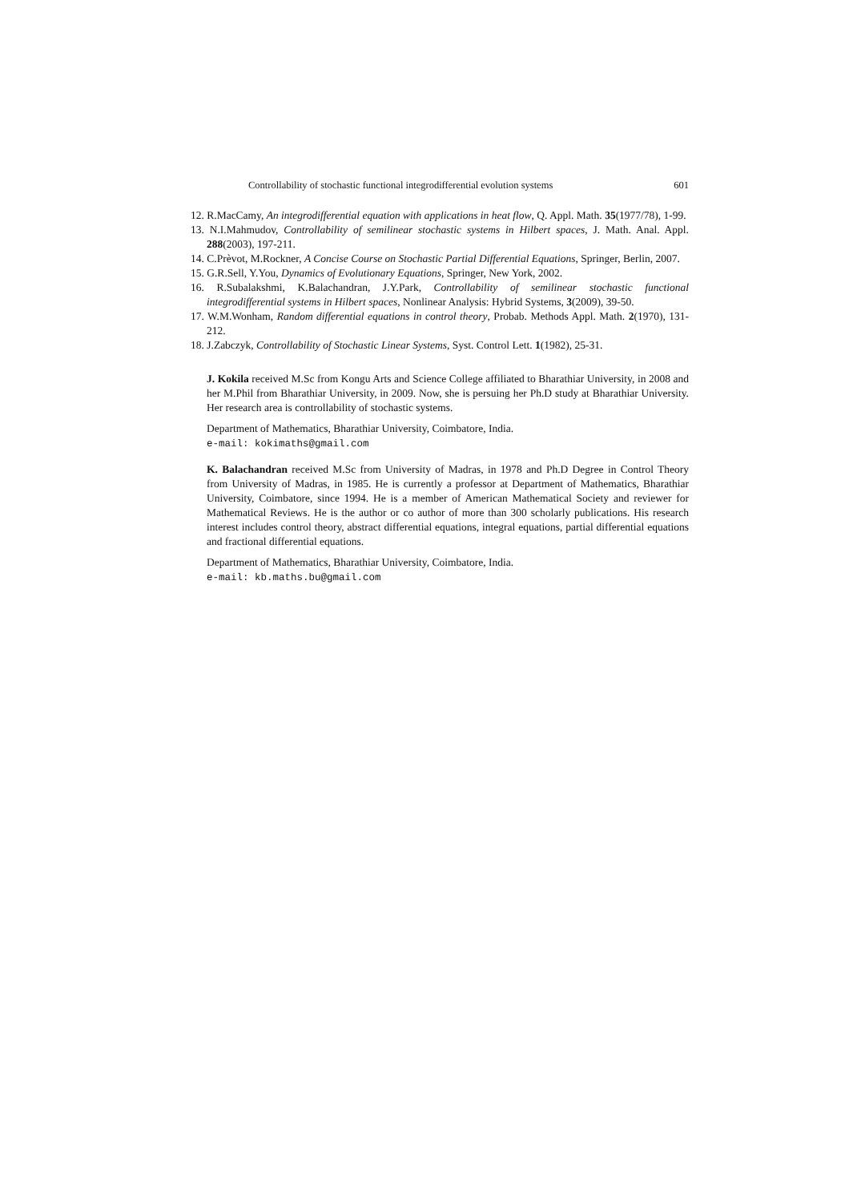Controllability of stochastic functional integrodifferential evolution systems 601
12. R.MacCamy, An integrodifferential equation with applications in heat flow, Q. Appl. Math. 35(1977/78), 1-99.
13. N.I.Mahmudov, Controllability of semilinear stochastic systems in Hilbert spaces, J. Math. Anal. Appl. 288(2003), 197-211.
14. C.Prèvot, M.Rockner, A Concise Course on Stochastic Partial Differential Equations, Springer, Berlin, 2007.
15. G.R.Sell, Y.You, Dynamics of Evolutionary Equations, Springer, New York, 2002.
16. R.Subalakshmi, K.Balachandran, J.Y.Park, Controllability of semilinear stochastic functional integrodifferential systems in Hilbert spaces, Nonlinear Analysis: Hybrid Systems, 3(2009), 39-50.
17. W.M.Wonham, Random differential equations in control theory, Probab. Methods Appl. Math. 2(1970), 131-212.
18. J.Zabczyk, Controllability of Stochastic Linear Systems, Syst. Control Lett. 1(1982), 25-31.
J. Kokila received M.Sc from Kongu Arts and Science College affiliated to Bharathiar University, in 2008 and her M.Phil from Bharathiar University, in 2009. Now, she is persuing her Ph.D study at Bharathiar University. Her research area is controllability of stochastic systems.
Department of Mathematics, Bharathiar University, Coimbatore, India.
e-mail: kokimaths@gmail.com
K. Balachandran received M.Sc from University of Madras, in 1978 and Ph.D Degree in Control Theory from University of Madras, in 1985. He is currently a professor at Department of Mathematics, Bharathiar University, Coimbatore, since 1994. He is a member of American Mathematical Society and reviewer for Mathematical Reviews. He is the author or co author of more than 300 scholarly publications. His research interest includes control theory, abstract differential equations, integral equations, partial differential equations and fractional differential equations.
Department of Mathematics, Bharathiar University, Coimbatore, India.
e-mail: kb.maths.bu@gmail.com